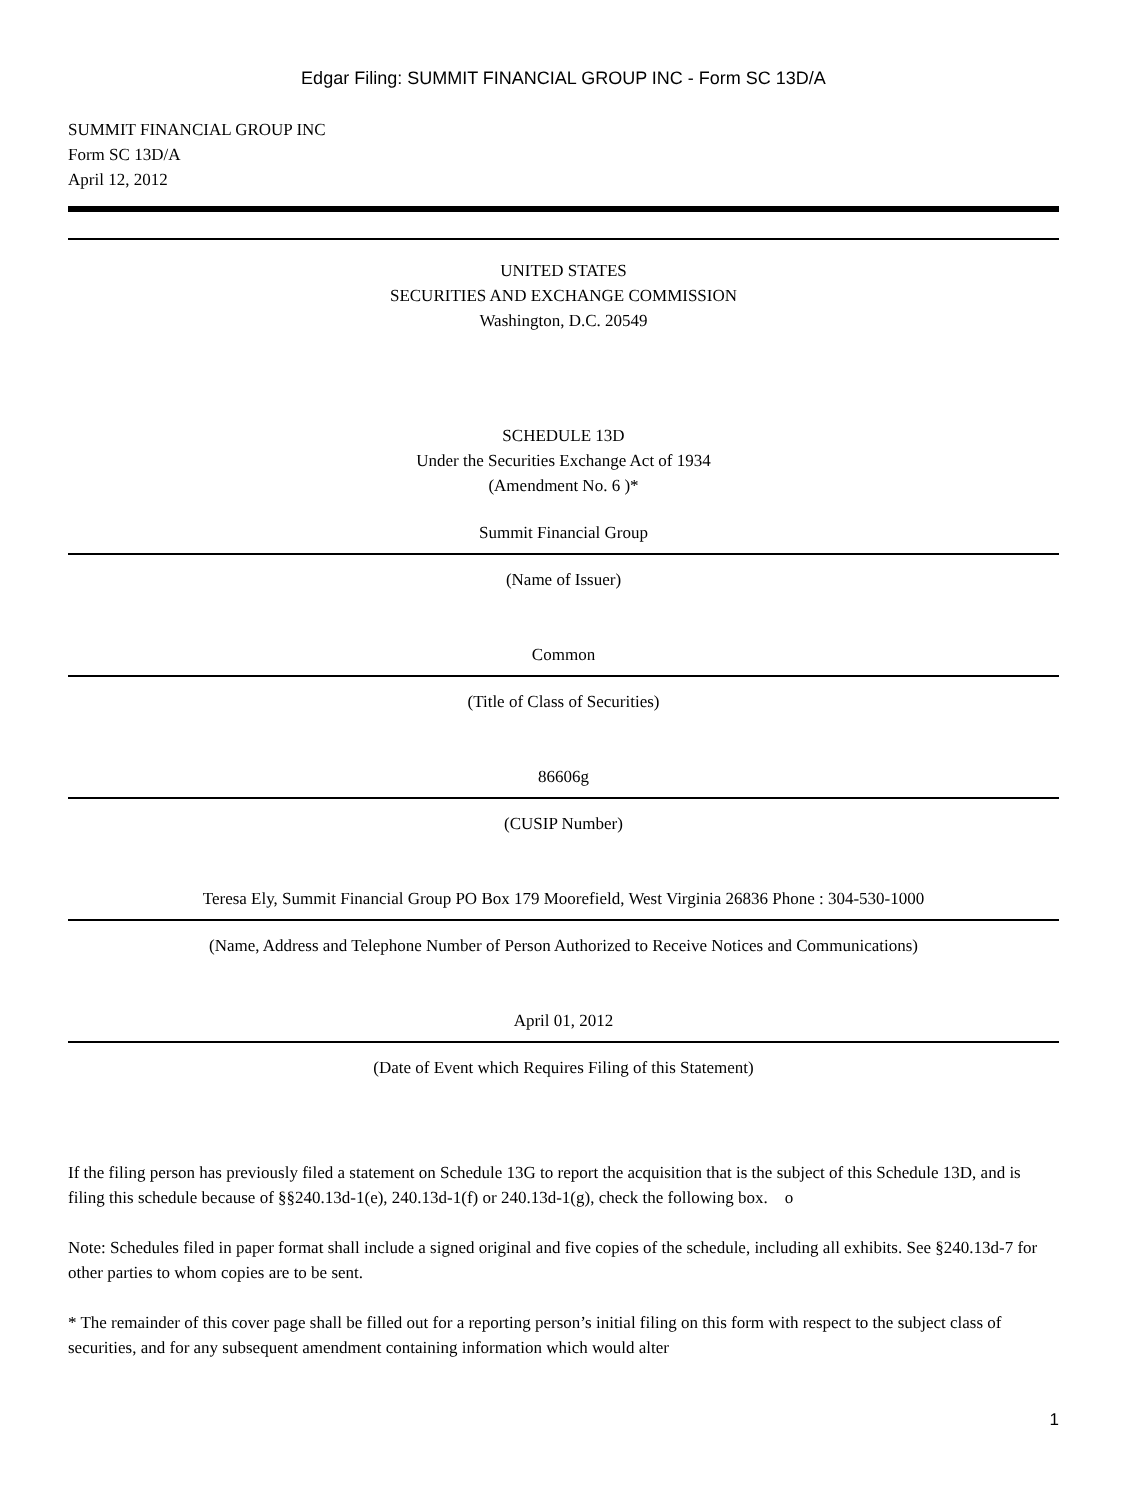Edgar Filing: SUMMIT FINANCIAL GROUP INC - Form SC 13D/A
SUMMIT FINANCIAL GROUP INC
Form SC 13D/A
April 12, 2012
UNITED STATES
SECURITIES AND EXCHANGE COMMISSION
Washington, D.C. 20549
SCHEDULE 13D
Under the Securities Exchange Act of 1934
(Amendment No. 6 )*
Summit Financial Group
(Name of Issuer)
Common
(Title of Class of Securities)
86606g
(CUSIP Number)
Teresa Ely, Summit Financial Group PO Box 179 Moorefield, West Virginia 26836 Phone : 304-530-1000
(Name, Address and Telephone Number of Person Authorized to Receive Notices and Communications)
April 01, 2012
(Date of Event which Requires Filing of this Statement)
If the filing person has previously filed a statement on Schedule 13G to report the acquisition that is the subject of this Schedule 13D, and is filing this schedule because of §§240.13d-1(e), 240.13d-1(f) or 240.13d-1(g), check the following box. o
Note: Schedules filed in paper format shall include a signed original and five copies of the schedule, including all exhibits. See §240.13d-7 for other parties to whom copies are to be sent.
* The remainder of this cover page shall be filled out for a reporting person’s initial filing on this form with respect to the subject class of securities, and for any subsequent amendment containing information which would alter
1